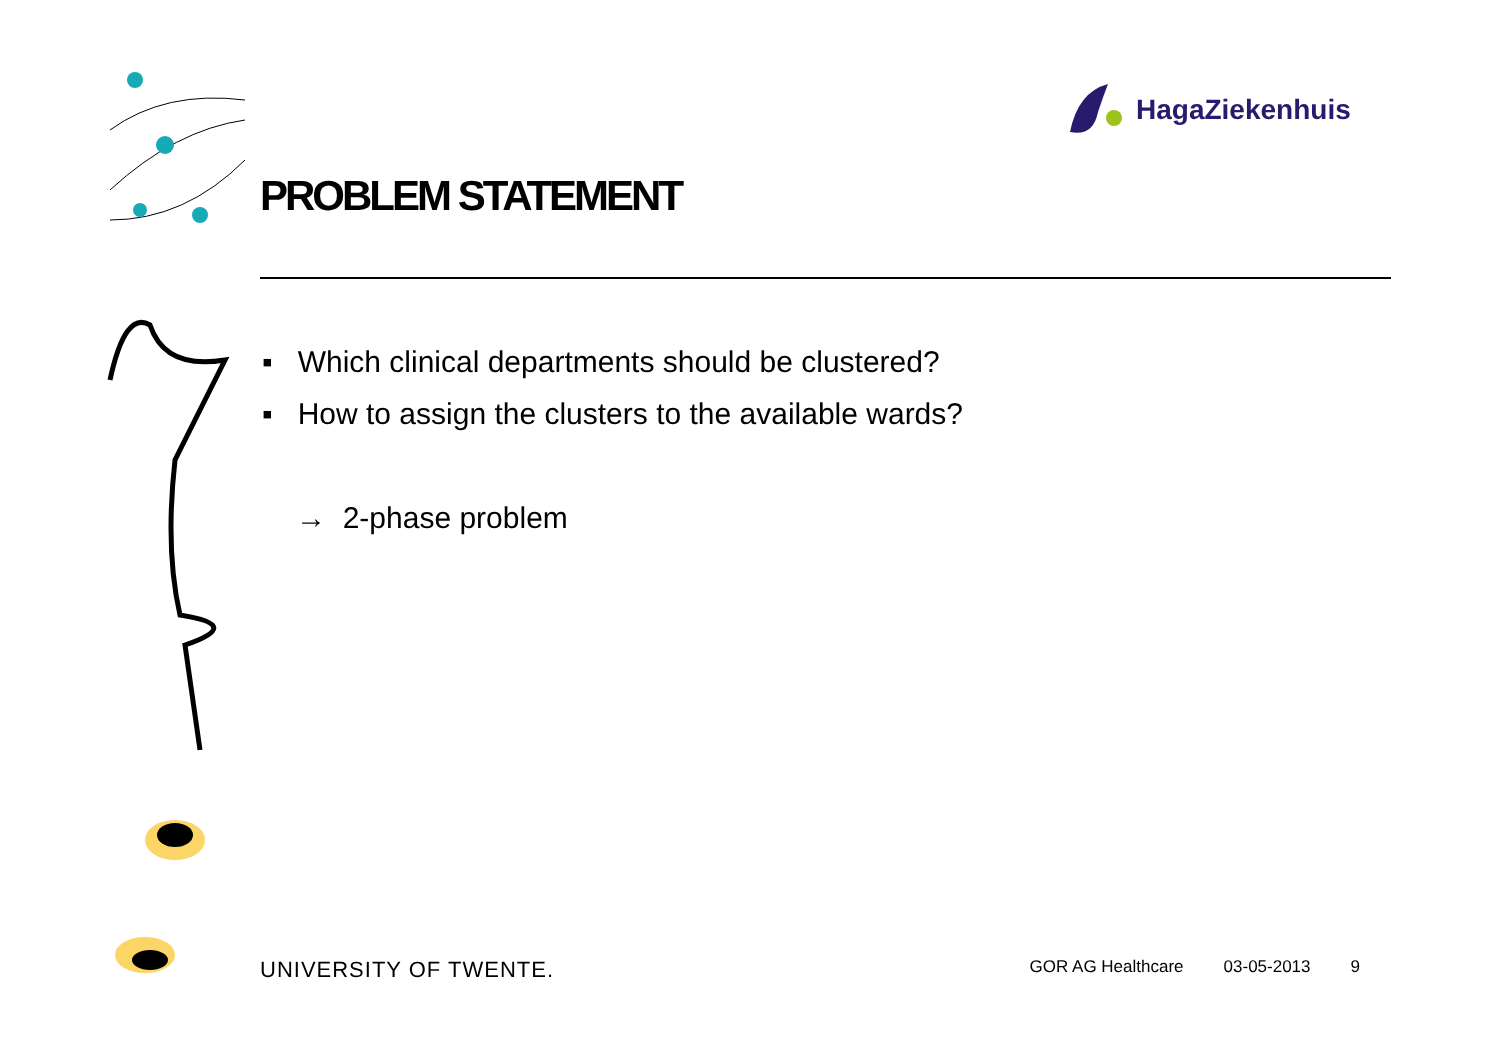HagaZiekenhuis
PROBLEM STATEMENT
▪ Which clinical departments should be clustered?
▪ How to assign the clusters to the available wards?
→ 2-phase problem
UNIVERSITY OF TWENTE.
GOR AG Healthcare 03-05-2013 9